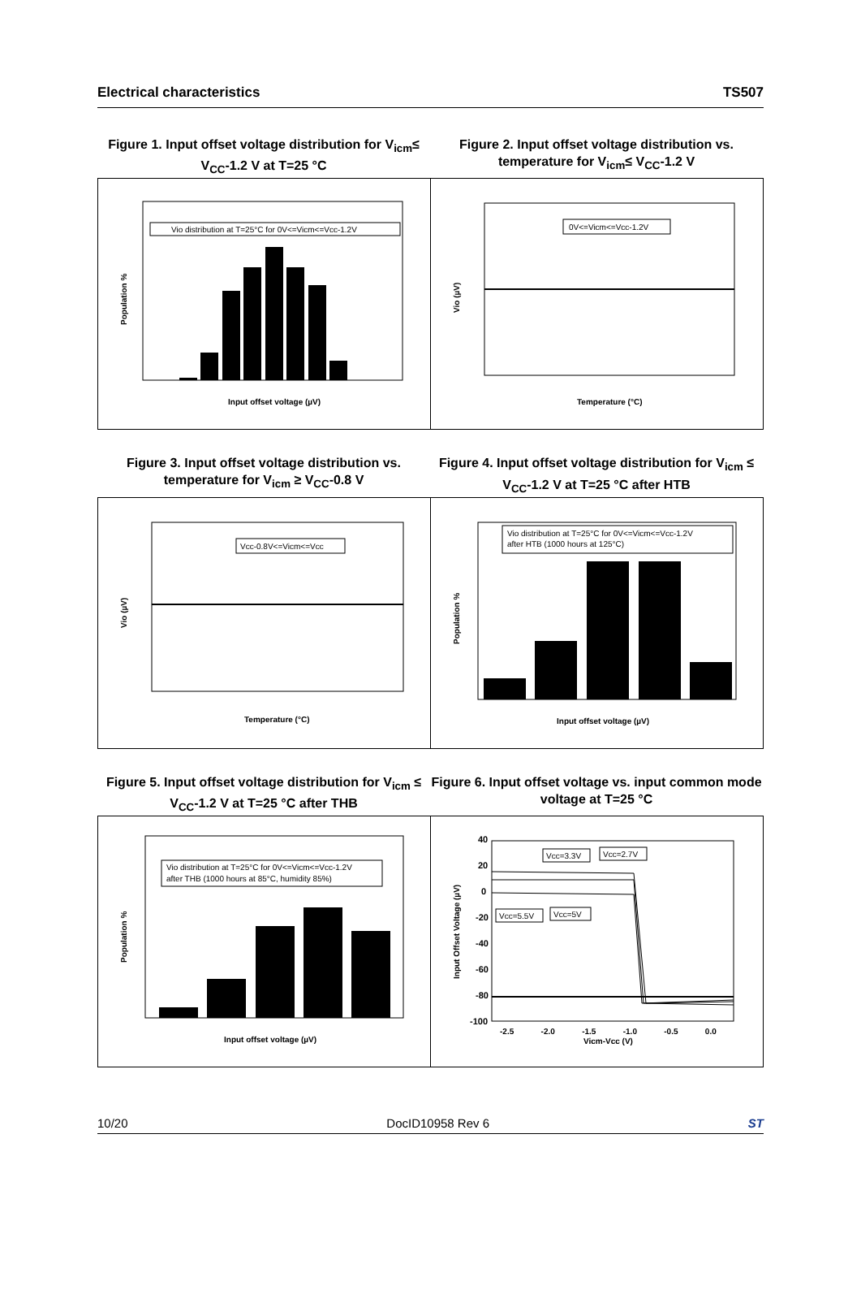Electrical characteristics TS507
Figure 1. Input offset voltage distribution for V<sub>icm</sub>≤ V<sub>CC</sub>-1.2 V at T=25 °C
Figure 2. Input offset voltage distribution vs. temperature for V<sub>icm</sub>≤ V<sub>CC</sub>-1.2 V
Vio distribution at T=25°C for 0V<=Vicm<=Vcc-1.2V
Input offset voltage (µV)
Population %
0V<=Vicm<=Vcc-1.2V
Temperature (°C)
Vio (µV)
Figure 3. Input offset voltage distribution vs. temperature for V<sub>icm</sub> ≥ V<sub>CC</sub>-0.8 V
Figure 4. Input offset voltage distribution for V<sub>icm</sub> ≤ V<sub>CC</sub>-1.2 V at T=25 °C after HTB
Vcc-0.8V<=Vicm<=Vcc
Temperature (°C)
Vio (µV)
Vio distribution at T=25°C for 0V<=Vicm<=Vcc-1.2V
after HTB (1000 hours at 125°C)
Input offset voltage (µV)
Population %
Figure 5. Input offset voltage distribution for V<sub>icm</sub> ≤ V<sub>CC</sub>-1.2 V at T=25 °C after THB
Figure 6. Input offset voltage vs. input common mode voltage at T=25 °C
Vio distribution at T=25°C for 0V<=Vicm<=Vcc-1.2V
after THB (1000 hours at 85°C, humidity 85%)
Input offset voltage (µV)
Population %
40
20
0
-20
-40
-60
-80
-100
Vcc=3.3V
Vcc=2.7V
Vcc=5.5V
Vcc=5V
-2.5 -2.0 -1.5 -1.0 -0.5 0.0
Vicm-Vcc (V)
Input Offset Voltage (µV)
10/20 DocID10958 Rev 6 ST